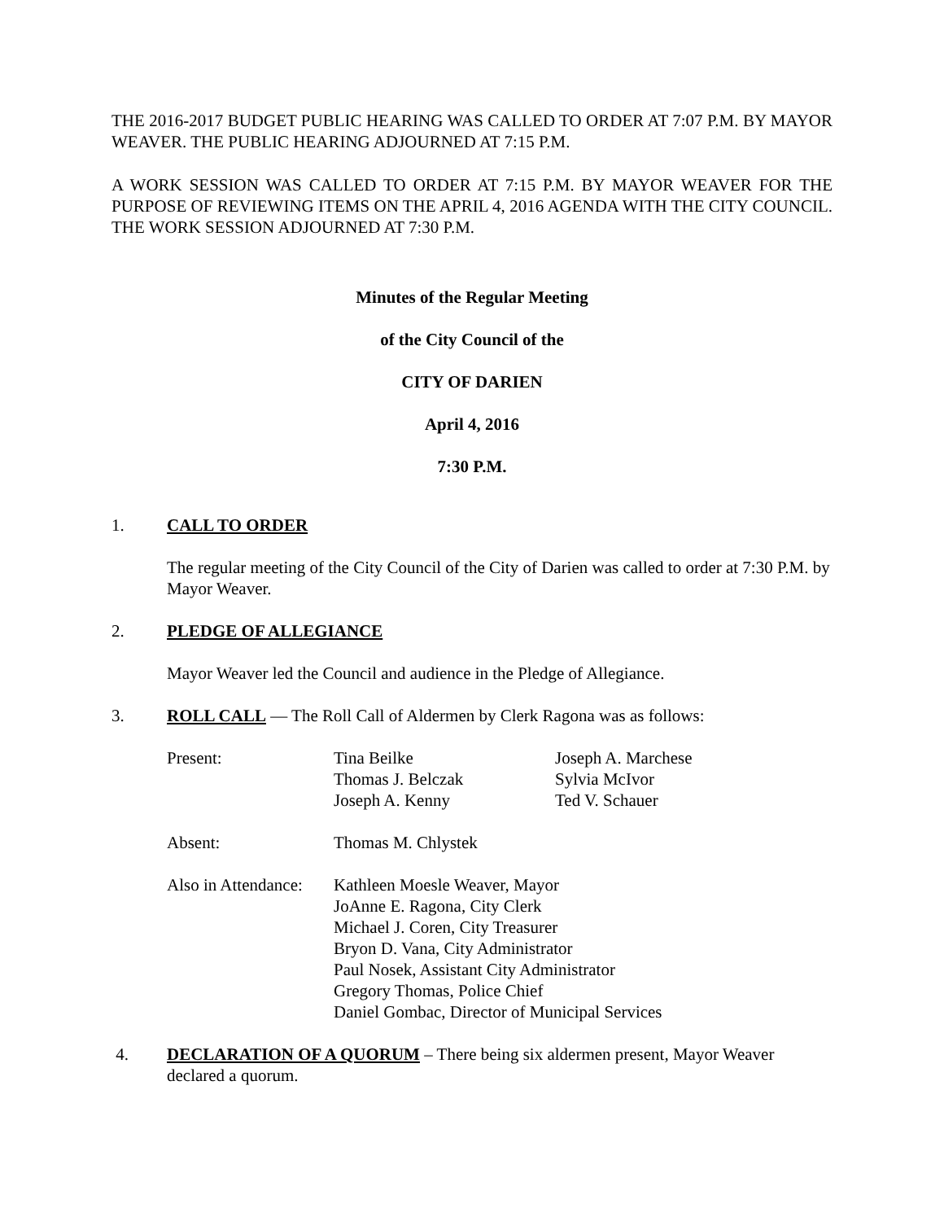THE 2016-2017 BUDGET PUBLIC HEARING WAS CALLED TO ORDER AT 7:07 P.M. BY MAYOR WEAVER. THE PUBLIC HEARING ADJOURNED AT 7:15 P.M.
A WORK SESSION WAS CALLED TO ORDER AT 7:15 P.M. BY MAYOR WEAVER FOR THE PURPOSE OF REVIEWING ITEMS ON THE APRIL 4, 2016 AGENDA WITH THE CITY COUNCIL. THE WORK SESSION ADJOURNED AT 7:30 P.M.
Minutes of the Regular Meeting
of the City Council of the
CITY OF DARIEN
April 4, 2016
7:30 P.M.
1. CALL TO ORDER
The regular meeting of the City Council of the City of Darien was called to order at 7:30 P.M. by Mayor Weaver.
2. PLEDGE OF ALLEGIANCE
Mayor Weaver led the Council and audience in the Pledge of Allegiance.
3. ROLL CALL — The Roll Call of Aldermen by Clerk Ragona was as follows:
Present:
Tina Beilke
Thomas J. Belczak
Joseph A. Kenny
Joseph A. Marchese
Sylvia McIvor
Ted V. Schauer
Absent:
Thomas M. Chlystek
Also in Attendance:
Kathleen Moesle Weaver, Mayor
JoAnne E. Ragona, City Clerk
Michael J. Coren, City Treasurer
Bryon D. Vana, City Administrator
Paul Nosek, Assistant City Administrator
Gregory Thomas, Police Chief
Daniel Gombac, Director of Municipal Services
4. DECLARATION OF A QUORUM – There being six aldermen present, Mayor Weaver declared a quorum.